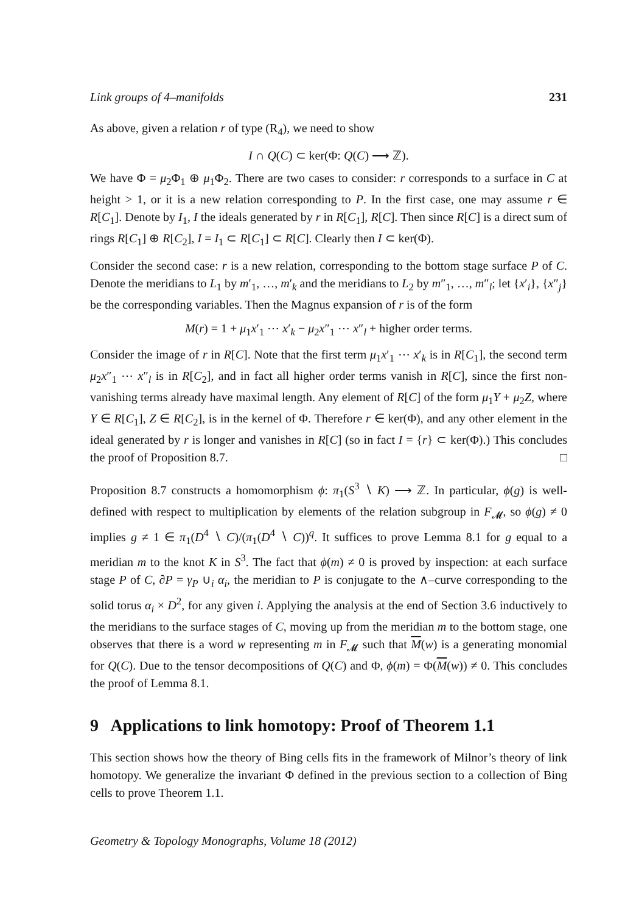Link groups of 4–manifolds 231
As above, given a relation r of type (R<sub>4</sub>), we need to show
I ∩ Q(C) ⊂ ker(Φ: Q(C) ⟶ ℤ).
We have Φ = μ<sub>2</sub>Φ<sub>1</sub> ⊕ μ<sub>1</sub>Φ<sub>2</sub>. There are two cases to consider: r corresponds to a surface in C at height > 1, or it is a new relation corresponding to P. In the first case, one may assume r ∈ R[C<sub>1</sub>]. Denote by I<sub>1</sub>, I the ideals generated by r in R[C<sub>1</sub>], R[C]. Then since R[C] is a direct sum of rings R[C<sub>1</sub>] ⊕ R[C<sub>2</sub>], I = I<sub>1</sub> ⊂ R[C<sub>1</sub>] ⊂ R[C]. Clearly then I ⊂ ker(Φ).
Consider the second case: r is a new relation, corresponding to the bottom stage surface P of C. Denote the meridians to L<sub>1</sub> by m′<sub>1</sub>, …, m′<sub>k</sub> and the meridians to L<sub>2</sub> by m″<sub>1</sub>, …, m″<sub>l</sub>; let {x′<sub>i</sub>}, {x″<sub>j</sub>} be the corresponding variables. Then the Magnus expansion of r is of the form
M(r) = 1 + μ<sub>1</sub>x′<sub>1</sub> ⋯ x′<sub>k</sub> − μ<sub>2</sub>x″<sub>1</sub> ⋯ x″<sub>l</sub> + higher order terms.
Consider the image of r in R[C]. Note that the first term μ<sub>1</sub>x′<sub>1</sub> ⋯ x′<sub>k</sub> is in R[C<sub>1</sub>], the second term μ<sub>2</sub>x″<sub>1</sub> ⋯ x″<sub>l</sub> is in R[C<sub>2</sub>], and in fact all higher order terms vanish in R[C], since the first non-vanishing terms already have maximal length. Any element of R[C] of the form μ<sub>1</sub>Y + μ<sub>2</sub>Z, where Y ∈ R[C<sub>1</sub>], Z ∈ R[C<sub>2</sub>], is in the kernel of Φ. Therefore r ∈ ker(Φ), and any other element in the ideal generated by r is longer and vanishes in R[C] (so in fact I = {r} ⊂ ker(Φ).) This concludes the proof of Proposition 8.7. □
Proposition 8.7 constructs a homomorphism ϕ: π<sub>1</sub>(S<sup>3</sup> ∖ K) ⟶ ℤ. In particular, ϕ(g) is well-defined with respect to multiplication by elements of the relation subgroup in F<sub>𝓜</sub>, so ϕ(g) ≠ 0 implies g ≠ 1 ∈ π<sub>1</sub>(D<sup>4</sup> ∖ C)/(π<sub>1</sub>(D<sup>4</sup> ∖ C))<sup>q</sup>. It suffices to prove Lemma 8.1 for g equal to a meridian m to the knot K in S<sup>3</sup>. The fact that ϕ(m) ≠ 0 is proved by inspection: at each surface stage P of C, ∂P = γ<sub>P</sub> ∪<sub>i</sub> α<sub>i</sub>, the meridian to P is conjugate to the ∧–curve corresponding to the solid torus α<sub>i</sub> × D<sup>2</sup>, for any given i. Applying the analysis at the end of Section 3.6 inductively to the meridians to the surface stages of C, moving up from the meridian m to the bottom stage, one observes that there is a word w representing m in F<sub>𝓜</sub> such that M(w) is a generating monomial for Q(C). Due to the tensor decompositions of Q(C) and Φ, ϕ(m) = Φ(M(w)) ≠ 0. This concludes the proof of Lemma 8.1.
9 Applications to link homotopy: Proof of Theorem 1.1
This section shows how the theory of Bing cells fits in the framework of Milnor’s theory of link homotopy. We generalize the invariant Φ defined in the previous section to a collection of Bing cells to prove Theorem 1.1.
Geometry & Topology Monographs, Volume 18 (2012)